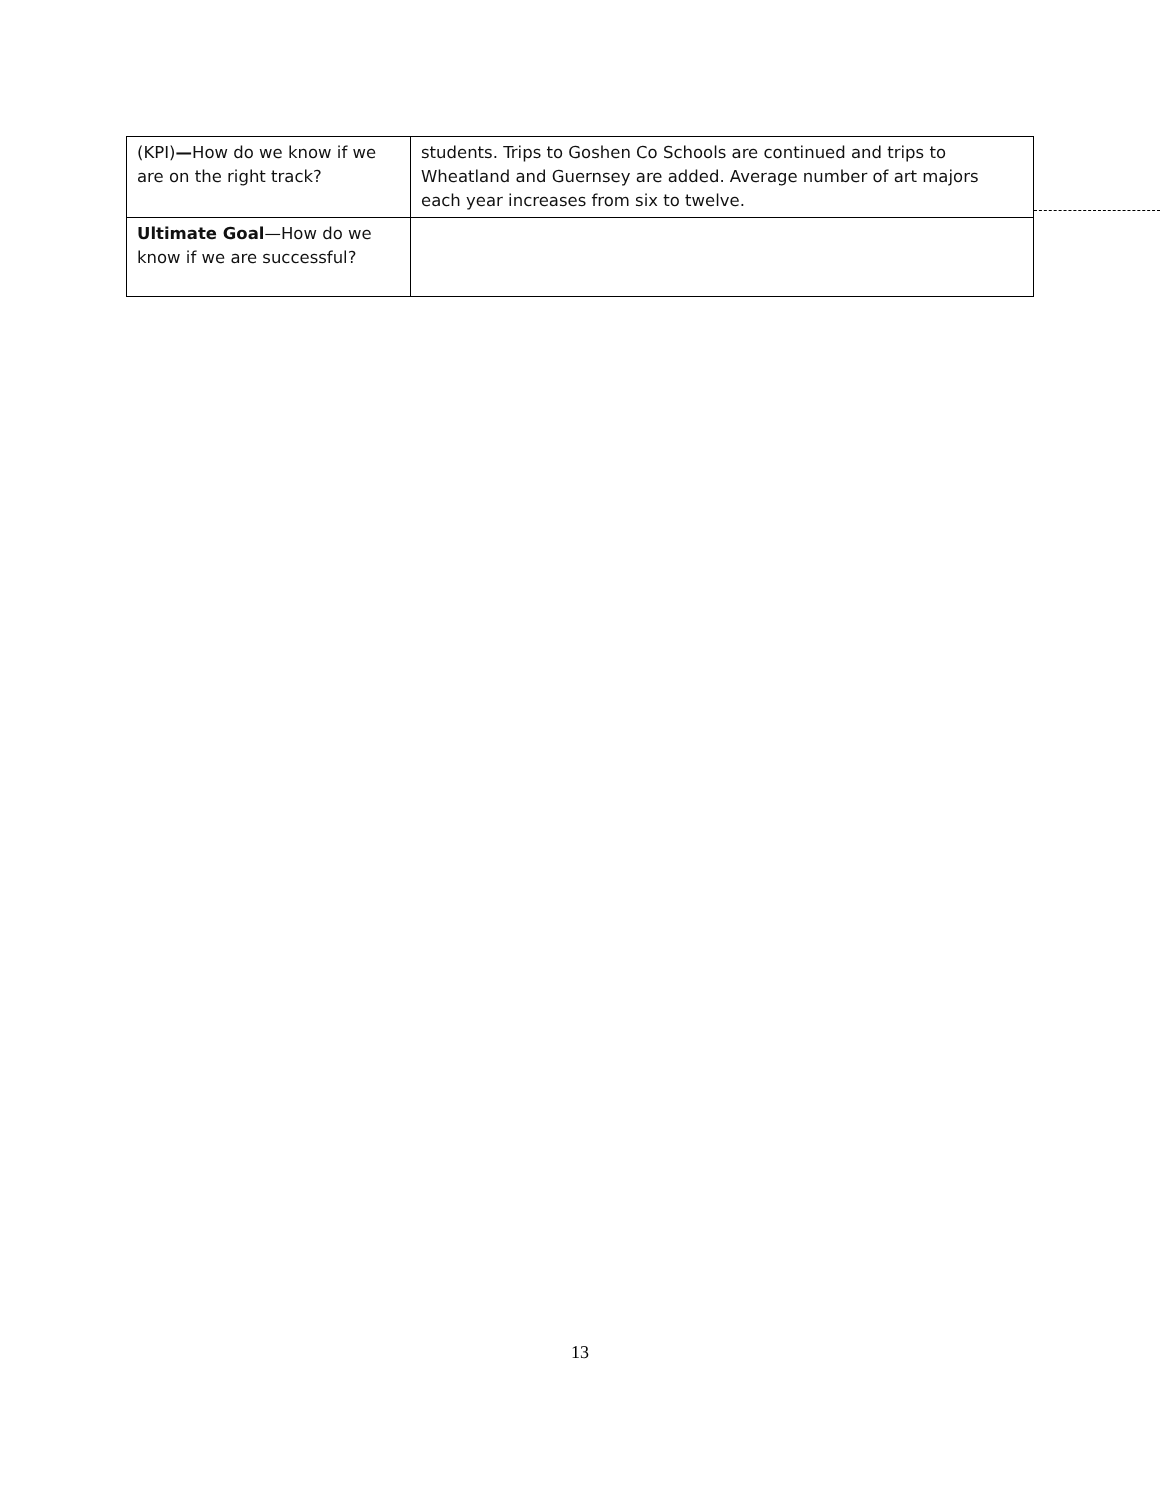| (KPI) — How do we know if we are on the right track? | students. Trips to Goshen Co Schools are continued and trips to Wheatland and Guernsey are added. Average number of art majors each year increases from six to twelve. |
| Ultimate Goal —How do we know if we are successful? | |
13